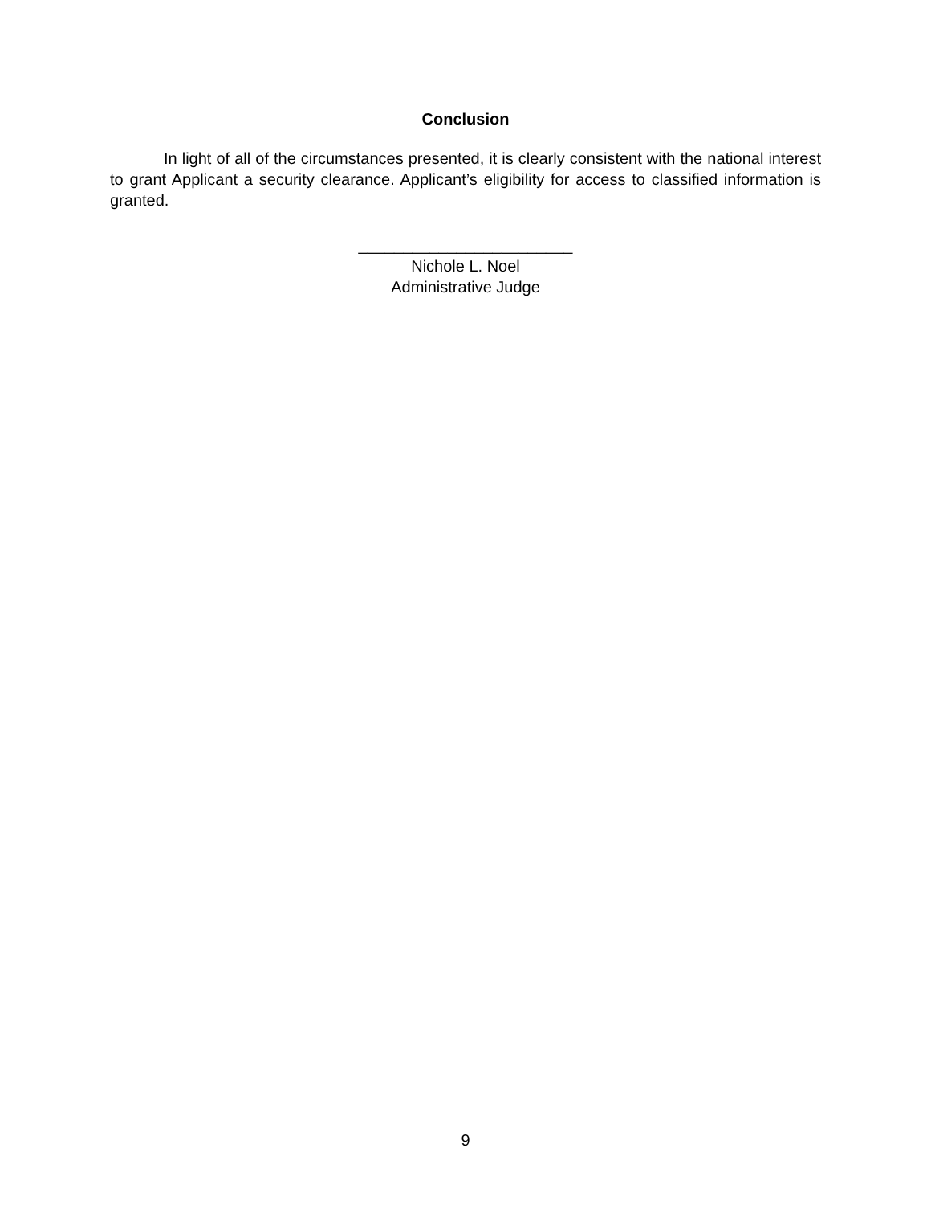Conclusion
In light of all of the circumstances presented, it is clearly consistent with the national interest to grant Applicant a security clearance. Applicant’s eligibility for access to classified information is granted.
________________________
Nichole L. Noel
Administrative Judge
9